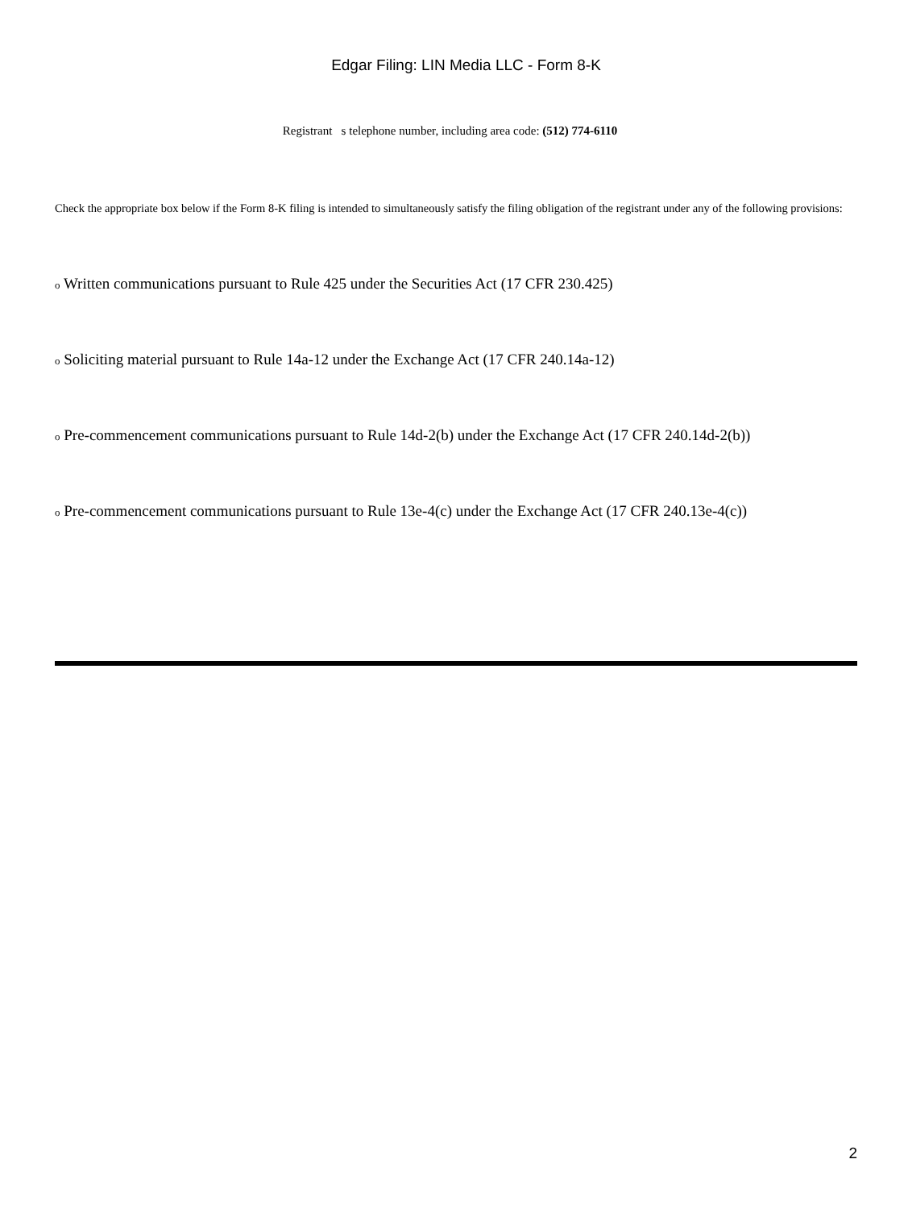Edgar Filing: LIN Media LLC - Form 8-K
Registrant s telephone number, including area code: (512) 774-6110
Check the appropriate box below if the Form 8-K filing is intended to simultaneously satisfy the filing obligation of the registrant under any of the following provisions:
o Written communications pursuant to Rule 425 under the Securities Act (17 CFR 230.425)
o Soliciting material pursuant to Rule 14a-12 under the Exchange Act (17 CFR 240.14a-12)
o Pre-commencement communications pursuant to Rule 14d-2(b) under the Exchange Act (17 CFR 240.14d-2(b))
o Pre-commencement communications pursuant to Rule 13e-4(c) under the Exchange Act (17 CFR 240.13e-4(c))
2